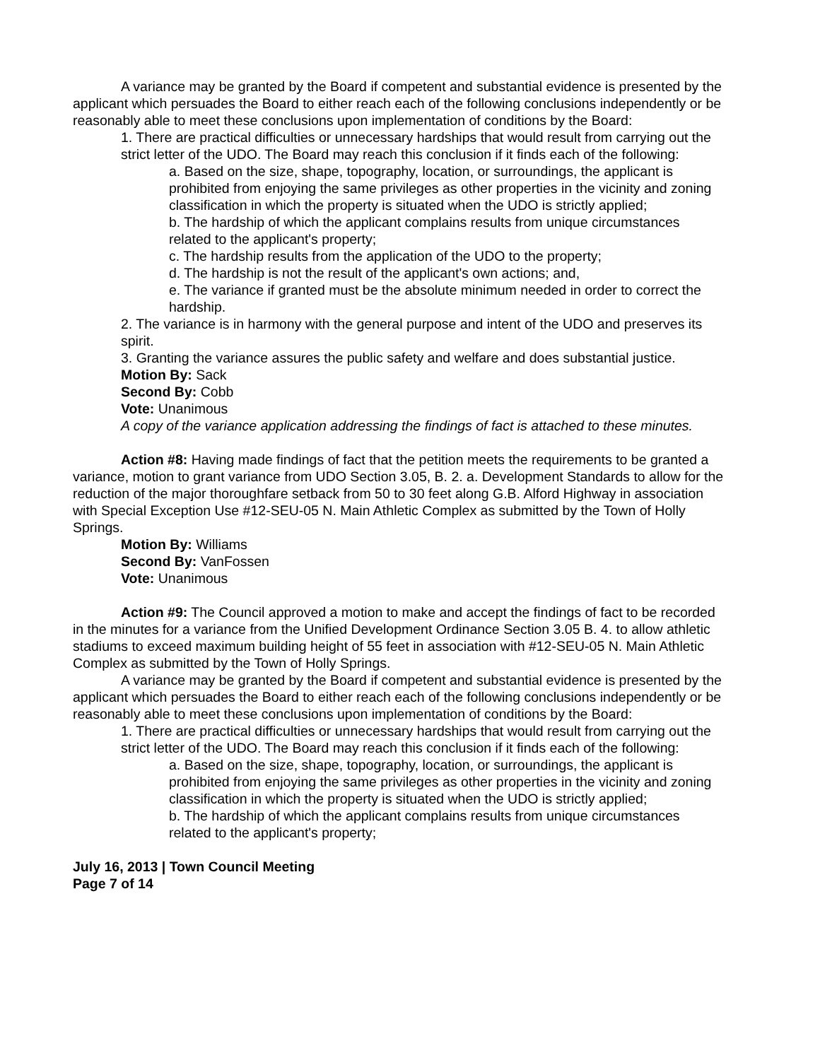A variance may be granted by the Board if competent and substantial evidence is presented by the applicant which persuades the Board to either reach each of the following conclusions independently or be reasonably able to meet these conclusions upon implementation of conditions by the Board:
1. There are practical difficulties or unnecessary hardships that would result from carrying out the strict letter of the UDO. The Board may reach this conclusion if it finds each of the following:
a. Based on the size, shape, topography, location, or surroundings, the applicant is prohibited from enjoying the same privileges as other properties in the vicinity and zoning classification in which the property is situated when the UDO is strictly applied;
b. The hardship of which the applicant complains results from unique circumstances related to the applicant's property;
c. The hardship results from the application of the UDO to the property;
d. The hardship is not the result of the applicant's own actions; and,
e. The variance if granted must be the absolute minimum needed in order to correct the hardship.
2. The variance is in harmony with the general purpose and intent of the UDO and preserves its spirit.
3. Granting the variance assures the public safety and welfare and does substantial justice.
Motion By: Sack
Second By: Cobb
Vote: Unanimous
A copy of the variance application addressing the findings of fact is attached to these minutes.
Action #8: Having made findings of fact that the petition meets the requirements to be granted a variance, motion to grant variance from UDO Section 3.05, B. 2. a. Development Standards to allow for the reduction of the major thoroughfare setback from 50 to 30 feet along G.B. Alford Highway in association with Special Exception Use #12-SEU-05 N. Main Athletic Complex as submitted by the Town of Holly Springs.
Motion By: Williams
Second By: VanFossen
Vote: Unanimous
Action #9: The Council approved a motion to make and accept the findings of fact to be recorded in the minutes for a variance from the Unified Development Ordinance Section 3.05 B. 4. to allow athletic stadiums to exceed maximum building height of 55 feet in association with #12-SEU-05 N. Main Athletic Complex as submitted by the Town of Holly Springs.
A variance may be granted by the Board if competent and substantial evidence is presented by the applicant which persuades the Board to either reach each of the following conclusions independently or be reasonably able to meet these conclusions upon implementation of conditions by the Board:
1. There are practical difficulties or unnecessary hardships that would result from carrying out the strict letter of the UDO. The Board may reach this conclusion if it finds each of the following:
a. Based on the size, shape, topography, location, or surroundings, the applicant is prohibited from enjoying the same privileges as other properties in the vicinity and zoning classification in which the property is situated when the UDO is strictly applied;
b. The hardship of which the applicant complains results from unique circumstances related to the applicant's property;
July 16, 2013 | Town Council Meeting
Page 7 of 14